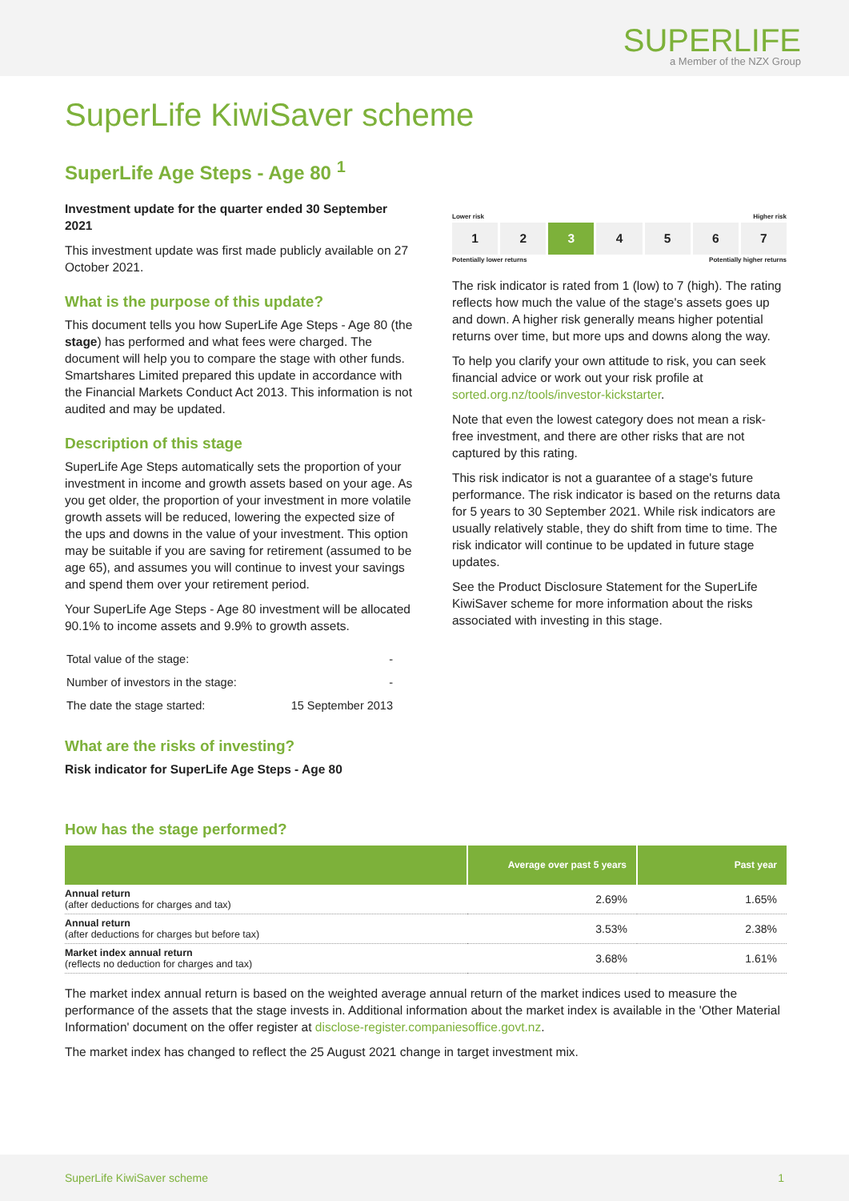SUPERLIFE
a Member of the NZX Group
SuperLife KiwiSaver scheme
SuperLife Age Steps - Age 80 <sup>1</sup>
Investment update for the quarter ended 30 September 2021
This investment update was first made publicly available on 27 October 2021.
What is the purpose of this update?
This document tells you how SuperLife Age Steps - Age 80 (the stage) has performed and what fees were charged. The document will help you to compare the stage with other funds. Smartshares Limited prepared this update in accordance with the Financial Markets Conduct Act 2013. This information is not audited and may be updated.
Description of this stage
SuperLife Age Steps automatically sets the proportion of your investment in income and growth assets based on your age. As you get older, the proportion of your investment in more volatile growth assets will be reduced, lowering the expected size of the ups and downs in the value of your investment. This option may be suitable if you are saving for retirement (assumed to be age 65), and assumes you will continue to invest your savings and spend them over your retirement period.
Your SuperLife Age Steps - Age 80 investment will be allocated 90.1% to income assets and 9.9% to growth assets.
| Total value of the stage: | - |
| Number of investors in the stage: | - |
| The date the stage started: | 15 September 2013 |
What are the risks of investing?
Risk indicator for SuperLife Age Steps - Age 80
Lower risk Higher risk
1 2 3 4 5 6 7
Potentially lower returns Potentially higher returns
The risk indicator is rated from 1 (low) to 7 (high). The rating reflects how much the value of the stage's assets goes up and down. A higher risk generally means higher potential returns over time, but more ups and downs along the way.
To help you clarify your own attitude to risk, you can seek financial advice or work out your risk profile at sorted.org.nz/tools/investor-kickstarter.
Note that even the lowest category does not mean a risk-free investment, and there are other risks that are not captured by this rating.
This risk indicator is not a guarantee of a stage's future performance. The risk indicator is based on the returns data for 5 years to 30 September 2021. While risk indicators are usually relatively stable, they do shift from time to time. The risk indicator will continue to be updated in future stage updates.
See the Product Disclosure Statement for the SuperLife KiwiSaver scheme for more information about the risks associated with investing in this stage.
How has the stage performed?
| | Average over past 5 years | Past year |
| --- | --- | --- |
| Annual return (after deductions for charges and tax) | 2.69% | 1.65% |
| Annual return (after deductions for charges but before tax) | 3.53% | 2.38% |
| Market index annual return (reflects no deduction for charges and tax) | 3.68% | 1.61% |
The market index annual return is based on the weighted average annual return of the market indices used to measure the performance of the assets that the stage invests in. Additional information about the market index is available in the 'Other Material Information' document on the offer register at disclose-register.companiesoffice.govt.nz.
The market index has changed to reflect the 25 August 2021 change in target investment mix.
SuperLife KiwiSaver scheme 1